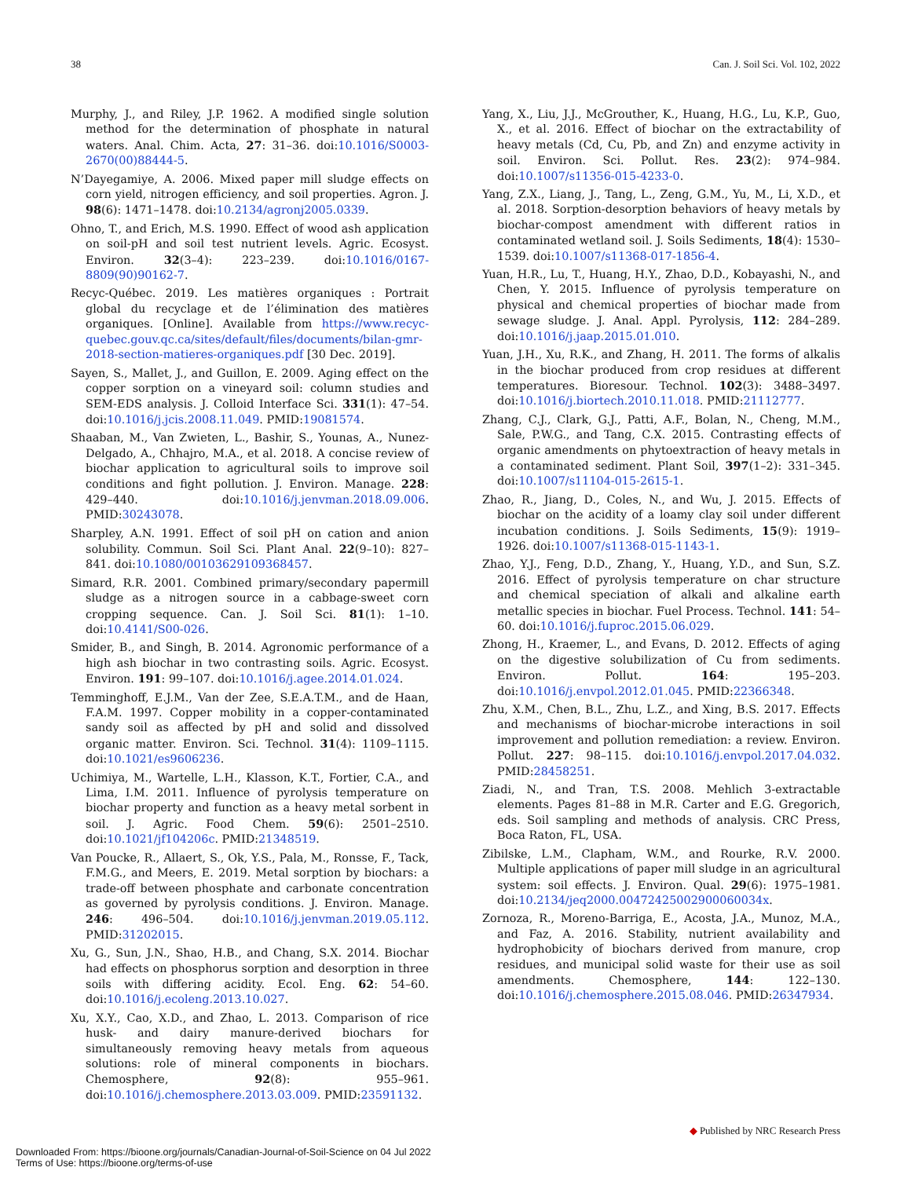38 Can. J. Soil Sci. Vol. 102, 2022
Murphy, J., and Riley, J.P. 1962. A modified single solution method for the determination of phosphate in natural waters. Anal. Chim. Acta, 27: 31–36. doi:10.1016/S0003-2670(00)88444-5.
N’Dayegamiye, A. 2006. Mixed paper mill sludge effects on corn yield, nitrogen efficiency, and soil properties. Agron. J. 98(6): 1471–1478. doi:10.2134/agronj2005.0339.
Ohno, T., and Erich, M.S. 1990. Effect of wood ash application on soil-pH and soil test nutrient levels. Agric. Ecosyst. Environ. 32(3–4): 223–239. doi:10.1016/0167-8809(90)90162-7.
Recyc-Québec. 2019. Les matières organiques : Portrait global du recyclage et de l’élimination des matières organiques. [Online]. Available from https://www.recyc-quebec.gouv.qc.ca/sites/default/files/documents/bilan-gmr-2018-section-matieres-organiques.pdf [30 Dec. 2019].
Sayen, S., Mallet, J., and Guillon, E. 2009. Aging effect on the copper sorption on a vineyard soil: column studies and SEM-EDS analysis. J. Colloid Interface Sci. 331(1): 47–54. doi:10.1016/j.jcis.2008.11.049. PMID:19081574.
Shaaban, M., Van Zwieten, L., Bashir, S., Younas, A., Nunez-Delgado, A., Chhajro, M.A., et al. 2018. A concise review of biochar application to agricultural soils to improve soil conditions and fight pollution. J. Environ. Manage. 228: 429–440. doi:10.1016/j.jenvman.2018.09.006. PMID:30243078.
Sharpley, A.N. 1991. Effect of soil pH on cation and anion solubility. Commun. Soil Sci. Plant Anal. 22(9–10): 827–841. doi:10.1080/00103629109368457.
Simard, R.R. 2001. Combined primary/secondary papermill sludge as a nitrogen source in a cabbage-sweet corn cropping sequence. Can. J. Soil Sci. 81(1): 1–10. doi:10.4141/S00-026.
Smider, B., and Singh, B. 2014. Agronomic performance of a high ash biochar in two contrasting soils. Agric. Ecosyst. Environ. 191: 99–107. doi:10.1016/j.agee.2014.01.024.
Temminghoff, E.J.M., Van der Zee, S.E.A.T.M., and de Haan, F.A.M. 1997. Copper mobility in a copper-contaminated sandy soil as affected by pH and solid and dissolved organic matter. Environ. Sci. Technol. 31(4): 1109–1115. doi:10.1021/es9606236.
Uchimiya, M., Wartelle, L.H., Klasson, K.T., Fortier, C.A., and Lima, I.M. 2011. Influence of pyrolysis temperature on biochar property and function as a heavy metal sorbent in soil. J. Agric. Food Chem. 59(6): 2501–2510. doi:10.1021/jf104206c. PMID:21348519.
Van Poucke, R., Allaert, S., Ok, Y.S., Pala, M., Ronsse, F., Tack, F.M.G., and Meers, E. 2019. Metal sorption by biochars: a trade-off between phosphate and carbonate concentration as governed by pyrolysis conditions. J. Environ. Manage. 246: 496–504. doi:10.1016/j.jenvman.2019.05.112. PMID:31202015.
Xu, G., Sun, J.N., Shao, H.B., and Chang, S.X. 2014. Biochar had effects on phosphorus sorption and desorption in three soils with differing acidity. Ecol. Eng. 62: 54–60. doi:10.1016/j.ecoleng.2013.10.027.
Xu, X.Y., Cao, X.D., and Zhao, L. 2013. Comparison of rice husk- and dairy manure-derived biochars for simultaneously removing heavy metals from aqueous solutions: role of mineral components in biochars. Chemosphere, 92(8): 955–961. doi:10.1016/j.chemosphere.2013.03.009. PMID:23591132.
Yang, X., Liu, J.J., McGrouther, K., Huang, H.G., Lu, K.P., Guo, X., et al. 2016. Effect of biochar on the extractability of heavy metals (Cd, Cu, Pb, and Zn) and enzyme activity in soil. Environ. Sci. Pollut. Res. 23(2): 974–984. doi:10.1007/s11356-015-4233-0.
Yang, Z.X., Liang, J., Tang, L., Zeng, G.M., Yu, M., Li, X.D., et al. 2018. Sorption-desorption behaviors of heavy metals by biochar-compost amendment with different ratios in contaminated wetland soil. J. Soils Sediments, 18(4): 1530–1539. doi:10.1007/s11368-017-1856-4.
Yuan, H.R., Lu, T., Huang, H.Y., Zhao, D.D., Kobayashi, N., and Chen, Y. 2015. Influence of pyrolysis temperature on physical and chemical properties of biochar made from sewage sludge. J. Anal. Appl. Pyrolysis, 112: 284–289. doi:10.1016/j.jaap.2015.01.010.
Yuan, J.H., Xu, R.K., and Zhang, H. 2011. The forms of alkalis in the biochar produced from crop residues at different temperatures. Bioresour. Technol. 102(3): 3488–3497. doi:10.1016/j.biortech.2010.11.018. PMID:21112777.
Zhang, C.J., Clark, G.J., Patti, A.F., Bolan, N., Cheng, M.M., Sale, P.W.G., and Tang, C.X. 2015. Contrasting effects of organic amendments on phytoextraction of heavy metals in a contaminated sediment. Plant Soil, 397(1–2): 331–345. doi:10.1007/s11104-015-2615-1.
Zhao, R., Jiang, D., Coles, N., and Wu, J. 2015. Effects of biochar on the acidity of a loamy clay soil under different incubation conditions. J. Soils Sediments, 15(9): 1919–1926. doi:10.1007/s11368-015-1143-1.
Zhao, Y.J., Feng, D.D., Zhang, Y., Huang, Y.D., and Sun, S.Z. 2016. Effect of pyrolysis temperature on char structure and chemical speciation of alkali and alkaline earth metallic species in biochar. Fuel Process. Technol. 141: 54–60. doi:10.1016/j.fuproc.2015.06.029.
Zhong, H., Kraemer, L., and Evans, D. 2012. Effects of aging on the digestive solubilization of Cu from sediments. Environ. Pollut. 164: 195–203. doi:10.1016/j.envpol.2012.01.045. PMID:22366348.
Zhu, X.M., Chen, B.L., Zhu, L.Z., and Xing, B.S. 2017. Effects and mechanisms of biochar-microbe interactions in soil improvement and pollution remediation: a review. Environ. Pollut. 227: 98–115. doi:10.1016/j.envpol.2017.04.032. PMID:28458251.
Ziadi, N., and Tran, T.S. 2008. Mehlich 3-extractable elements. Pages 81–88 in M.R. Carter and E.G. Gregorich, eds. Soil sampling and methods of analysis. CRC Press, Boca Raton, FL, USA.
Zibilske, L.M., Clapham, W.M., and Rourke, R.V. 2000. Multiple applications of paper mill sludge in an agricultural system: soil effects. J. Environ. Qual. 29(6): 1975–1981. doi:10.2134/jeq2000.00472425002900060034x.
Zornoza, R., Moreno-Barriga, E., Acosta, J.A., Munoz, M.A., and Faz, A. 2016. Stability, nutrient availability and hydrophobicity of biochars derived from manure, crop residues, and municipal solid waste for their use as soil amendments. Chemosphere, 144: 122–130. doi:10.1016/j.chemosphere.2015.08.046. PMID:26347934.
◆ Published by NRC Research Press
Downloaded From: https://bioone.org/journals/Canadian-Journal-of-Soil-Science on 04 Jul 2022
Terms of Use: https://bioone.org/terms-of-use